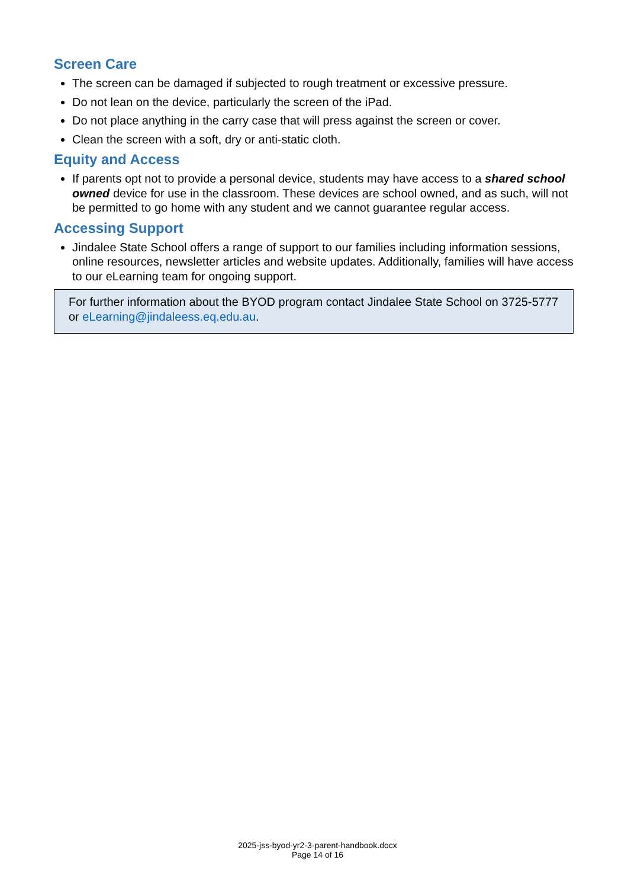Screen Care
The screen can be damaged if subjected to rough treatment or excessive pressure.
Do not lean on the device, particularly the screen of the iPad.
Do not place anything in the carry case that will press against the screen or cover.
Clean the screen with a soft, dry or anti-static cloth.
Equity and Access
If parents opt not to provide a personal device, students may have access to a shared school owned device for use in the classroom. These devices are school owned, and as such, will not be permitted to go home with any student and we cannot guarantee regular access.
Accessing Support
Jindalee State School offers a range of support to our families including information sessions, online resources, newsletter articles and website updates. Additionally, families will have access to our eLearning team for ongoing support.
For further information about the BYOD program contact Jindalee State School on 3725-5777 or eLearning@jindaleess.eq.edu.au.
2025-jss-byod-yr2-3-parent-handbook.docx
Page 14 of 16